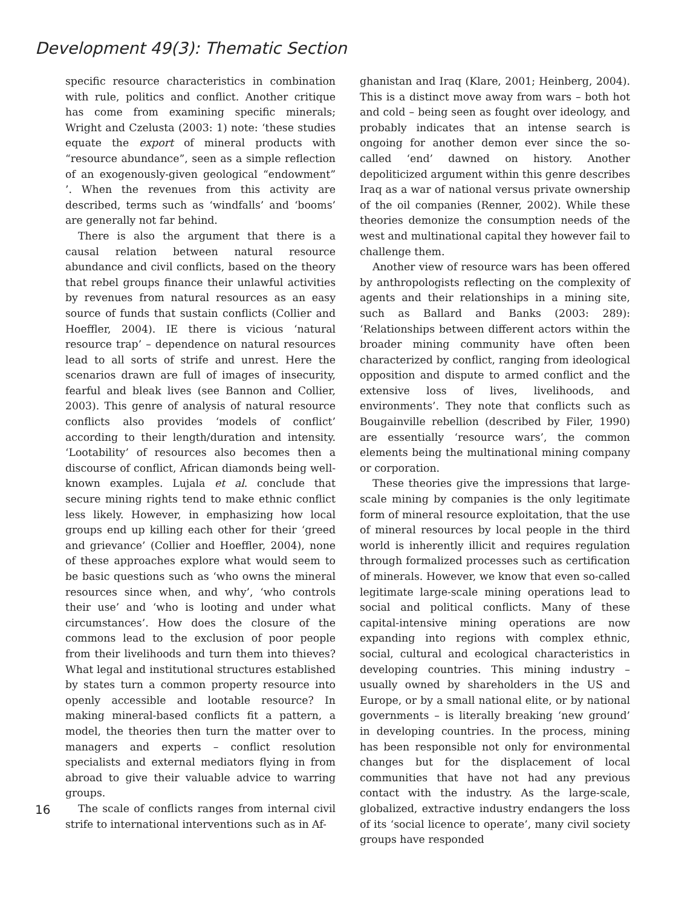Development 49(3): Thematic Section
16
specific resource characteristics in combination with rule, politics and conflict. Another critique has come from examining specific minerals; Wright and Czelusta (2003: 1) note: ‘these studies equate the export of mineral products with “resource abundance”, seen as a simple reflection of an exogenously-given geological “endowment” ’. When the revenues from this activity are described, terms such as ‘windfalls’ and ‘booms’ are generally not far behind.
There is also the argument that there is a causal relation between natural resource abundance and civil conflicts, based on the theory that rebel groups finance their unlawful activities by revenues from natural resources as an easy source of funds that sustain conflicts (Collier and Hoeffler, 2004). IE there is vicious ‘natural resource trap’ – dependence on natural resources lead to all sorts of strife and unrest. Here the scenarios drawn are full of images of insecurity, fearful and bleak lives (see Bannon and Collier, 2003). This genre of analysis of natural resource conflicts also provides ‘models of conflict’ according to their length/duration and intensity. ‘Lootability’ of resources also becomes then a discourse of conflict, African diamonds being well-known examples. Lujala et al. conclude that secure mining rights tend to make ethnic conflict less likely. However, in emphasizing how local groups end up killing each other for their ‘greed and grievance’ (Collier and Hoeffler, 2004), none of these approaches explore what would seem to be basic questions such as ‘who owns the mineral resources since when, and why’, ‘who controls their use’ and ‘who is looting and under what circumstances’. How does the closure of the commons lead to the exclusion of poor people from their livelihoods and turn them into thieves? What legal and institutional structures established by states turn a common property resource into openly accessible and lootable resource? In making mineral-based conflicts fit a pattern, a model, the theories then turn the matter over to managers and experts – conflict resolution specialists and external mediators flying in from abroad to give their valuable advice to warring groups.
The scale of conflicts ranges from internal civil strife to international interventions such as in Af-
ghanistan and Iraq (Klare, 2001; Heinberg, 2004). This is a distinct move away from wars – both hot and cold – being seen as fought over ideology, and probably indicates that an intense search is ongoing for another demon ever since the so-called ‘end’ dawned on history. Another depoliticized argument within this genre describes Iraq as a war of national versus private ownership of the oil companies (Renner, 2002). While these theories demonize the consumption needs of the west and multinational capital they however fail to challenge them.
Another view of resource wars has been offered by anthropologists reflecting on the complexity of agents and their relationships in a mining site, such as Ballard and Banks (2003: 289): ‘Relationships between different actors within the broader mining community have often been characterized by conflict, ranging from ideological opposition and dispute to armed conflict and the extensive loss of lives, livelihoods, and environments’. They note that conflicts such as Bougainville rebellion (described by Filer, 1990) are essentially ‘resource wars’, the common elements being the multinational mining company or corporation.
These theories give the impressions that large-scale mining by companies is the only legitimate form of mineral resource exploitation, that the use of mineral resources by local people in the third world is inherently illicit and requires regulation through formalized processes such as certification of minerals. However, we know that even so-called legitimate large-scale mining operations lead to social and political conflicts. Many of these capital-intensive mining operations are now expanding into regions with complex ethnic, social, cultural and ecological characteristics in developing countries. This mining industry – usually owned by shareholders in the US and Europe, or by a small national elite, or by national governments – is literally breaking ‘new ground’ in developing countries. In the process, mining has been responsible not only for environmental changes but for the displacement of local communities that have not had any previous contact with the industry. As the large-scale, globalized, extractive industry endangers the loss of its ‘social licence to operate’, many civil society groups have responded